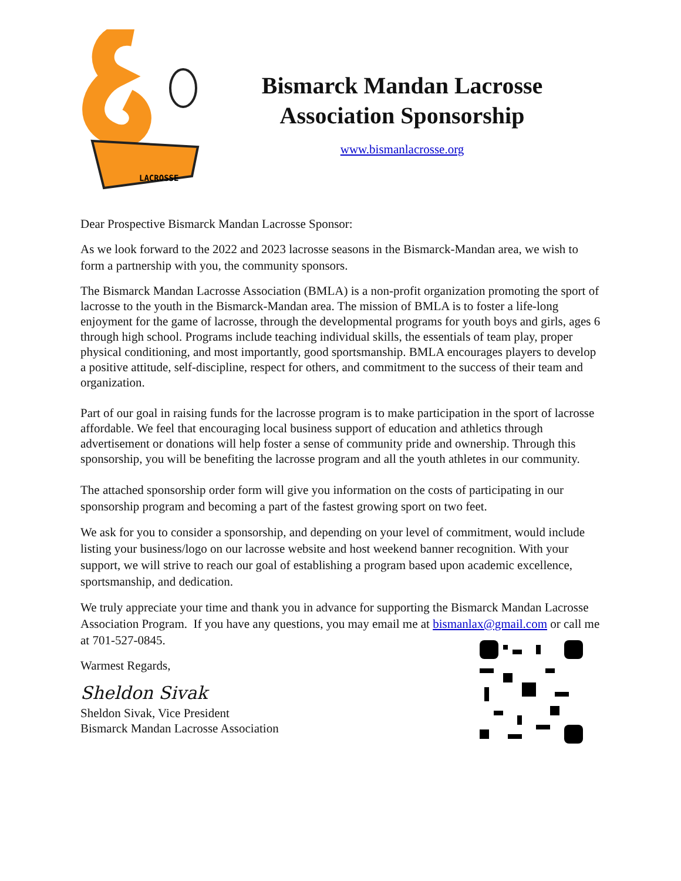LACROSSE
Bismarck Mandan Lacrosse
Association Sponsorship
www.bismanlacrosse.org
Dear Prospective Bismarck Mandan Lacrosse Sponsor:
As we look forward to the 2022 and 2023 lacrosse seasons in the Bismarck-Mandan area, we wish to form a partnership with you, the community sponsors.
The Bismarck Mandan Lacrosse Association (BMLA) is a non-profit organization promoting the sport of lacrosse to the youth in the Bismarck-Mandan area. The mission of BMLA is to foster a life-long enjoyment for the game of lacrosse, through the developmental programs for youth boys and girls, ages 6 through high school. Programs include teaching individual skills, the essentials of team play, proper physical conditioning, and most importantly, good sportsmanship. BMLA encourages players to develop a positive attitude, self-discipline, respect for others, and commitment to the success of their team and organization.
Part of our goal in raising funds for the lacrosse program is to make participation in the sport of lacrosse affordable. We feel that encouraging local business support of education and athletics through advertisement or donations will help foster a sense of community pride and ownership. Through this sponsorship, you will be benefiting the lacrosse program and all the youth athletes in our community.
The attached sponsorship order form will give you information on the costs of participating in our sponsorship program and becoming a part of the fastest growing sport on two feet.
We ask for you to consider a sponsorship, and depending on your level of commitment, would include listing your business/logo on our lacrosse website and host weekend banner recognition. With your support, we will strive to reach our goal of establishing a program based upon academic excellence, sportsmanship, and dedication.
We truly appreciate your time and thank you in advance for supporting the Bismarck Mandan Lacrosse Association Program. If you have any questions, you may email me at bismanlax@gmail.com or call me at 701-527-0845.
Warmest Regards,
Sheldon Sivak
Sheldon Sivak, Vice President
Bismarck Mandan Lacrosse Association